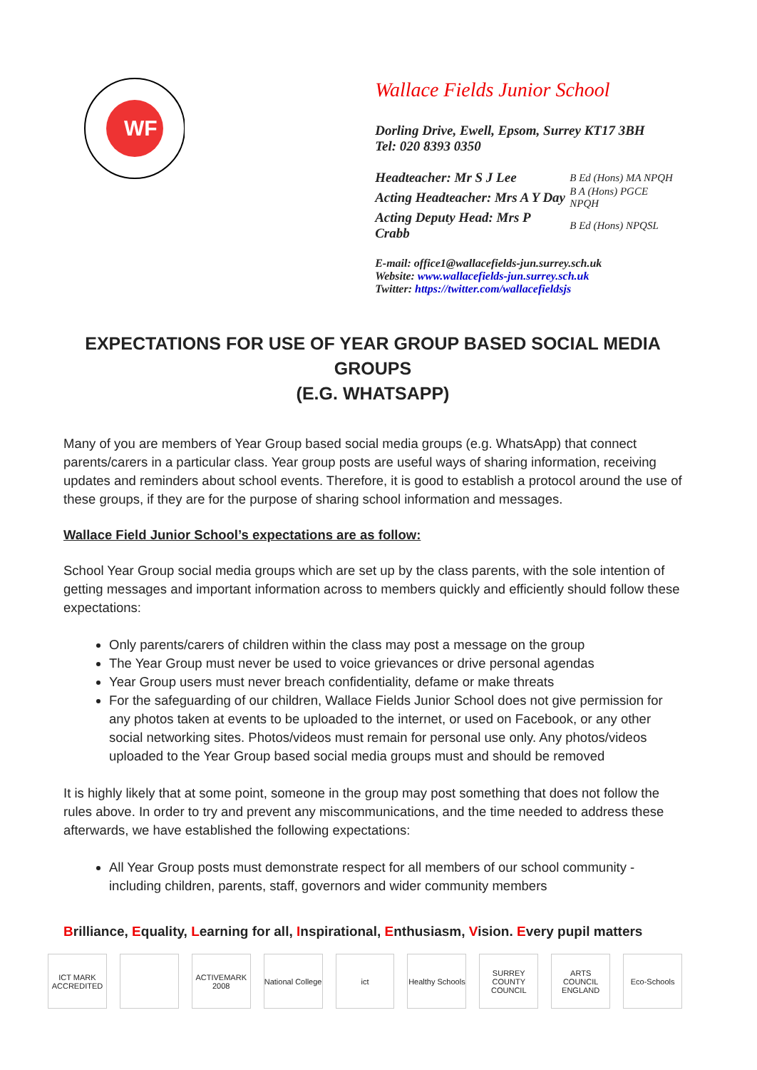WF
Wallace Fields Junior School
Dorling Drive, Ewell, Epsom, Surrey KT17 3BH
Tel: 020 8393 0350
| Headteacher: Mr S J Lee | B Ed (Hons) MA NPQH |
| Acting Headteacher: Mrs A Y Day | B A (Hons) PGCE NPQH |
| Acting Deputy Head: Mrs P Crabb | B Ed (Hons) NPQSL |
E-mail: office1@wallacefields-jun.surrey.sch.uk
Website: www.wallacefields-jun.surrey.sch.uk
Twitter: https://twitter.com/wallacefieldsjs
EXPECTATIONS FOR USE OF YEAR GROUP BASED SOCIAL MEDIA GROUPS
(E.G. WHATSAPP)
Many of you are members of Year Group based social media groups (e.g. WhatsApp) that connect parents/carers in a particular class. Year group posts are useful ways of sharing information, receiving updates and reminders about school events. Therefore, it is good to establish a protocol around the use of these groups, if they are for the purpose of sharing school information and messages.
Wallace Field Junior School’s expectations are as follow:
School Year Group social media groups which are set up by the class parents, with the sole intention of getting messages and important information across to members quickly and efficiently should follow these expectations:
Only parents/carers of children within the class may post a message on the group
The Year Group must never be used to voice grievances or drive personal agendas
Year Group users must never breach confidentiality, defame or make threats
For the safeguarding of our children, Wallace Fields Junior School does not give permission for any photos taken at events to be uploaded to the internet, or used on Facebook, or any other social networking sites. Photos/videos must remain for personal use only. Any photos/videos uploaded to the Year Group based social media groups must and should be removed
It is highly likely that at some point, someone in the group may post something that does not follow the rules above. In order to try and prevent any miscommunications, and the time needed to address these afterwards, we have established the following expectations:
All Year Group posts must demonstrate respect for all members of our school community - including children, parents, staff, governors and wider community members
Brilliance, Equality, Learning for all, Inspirational, Enthusiasm, Vision. Every pupil matters
ICT MARK ACCREDITED
ACTIVEMARK 2008 National College
ict Healthy Schools SURREY COUNTY COUNCIL
ARTS COUNCIL ENGLAND
Eco-Schools